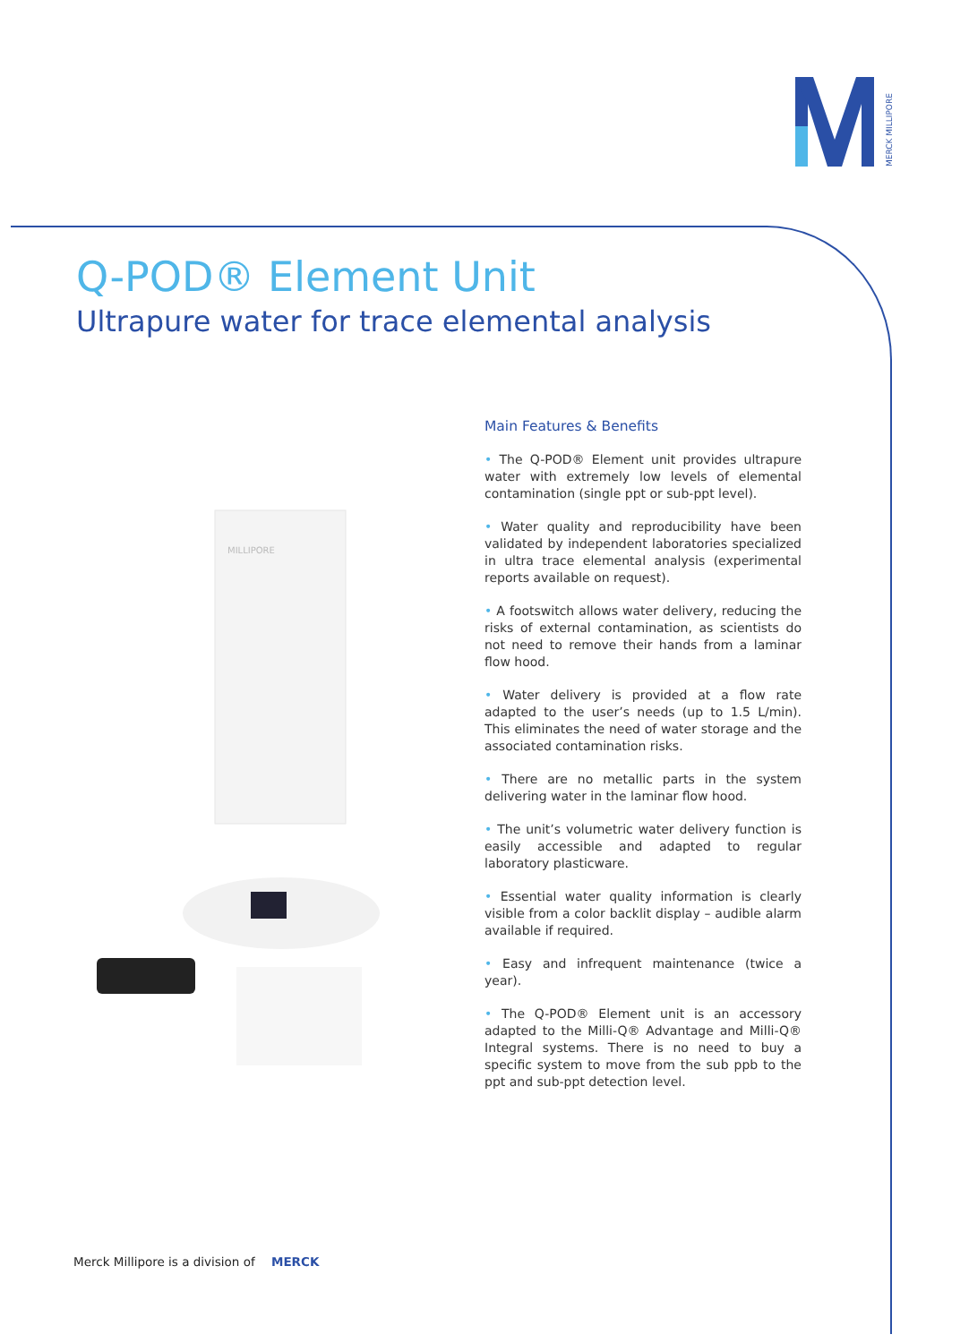MERCK MILLIPORE
Q-POD® Element Unit
Ultrapure water for trace elemental analysis
MILLIPORE
Main Features & Benefits
• The Q-POD® Element unit provides ultrapure water with extremely low levels of elemental contamination (single ppt or sub-ppt level).
• Water quality and reproducibility have been validated by independent laboratories specialized in ultra trace elemental analysis (experimental reports available on request).
• A footswitch allows water delivery, reducing the risks of external contamination, as scientists do not need to remove their hands from a laminar flow hood.
• Water delivery is provided at a flow rate adapted to the user’s needs (up to 1.5 L/min). This eliminates the need of water storage and the associated contamination risks.
• There are no metallic parts in the system delivering water in the laminar flow hood.
• The unit’s volumetric water delivery function is easily accessible and adapted to regular laboratory plasticware.
• Essential water quality information is clearly visible from a color backlit display – audible alarm available if required.
• Easy and infrequent maintenance (twice a year).
• The Q-POD® Element unit is an accessory adapted to the Milli-Q® Advantage and Milli-Q® Integral systems. There is no need to buy a specific system to move from the sub ppb to the ppt and sub-ppt detection level.
Merck Millipore is a division of MERCK